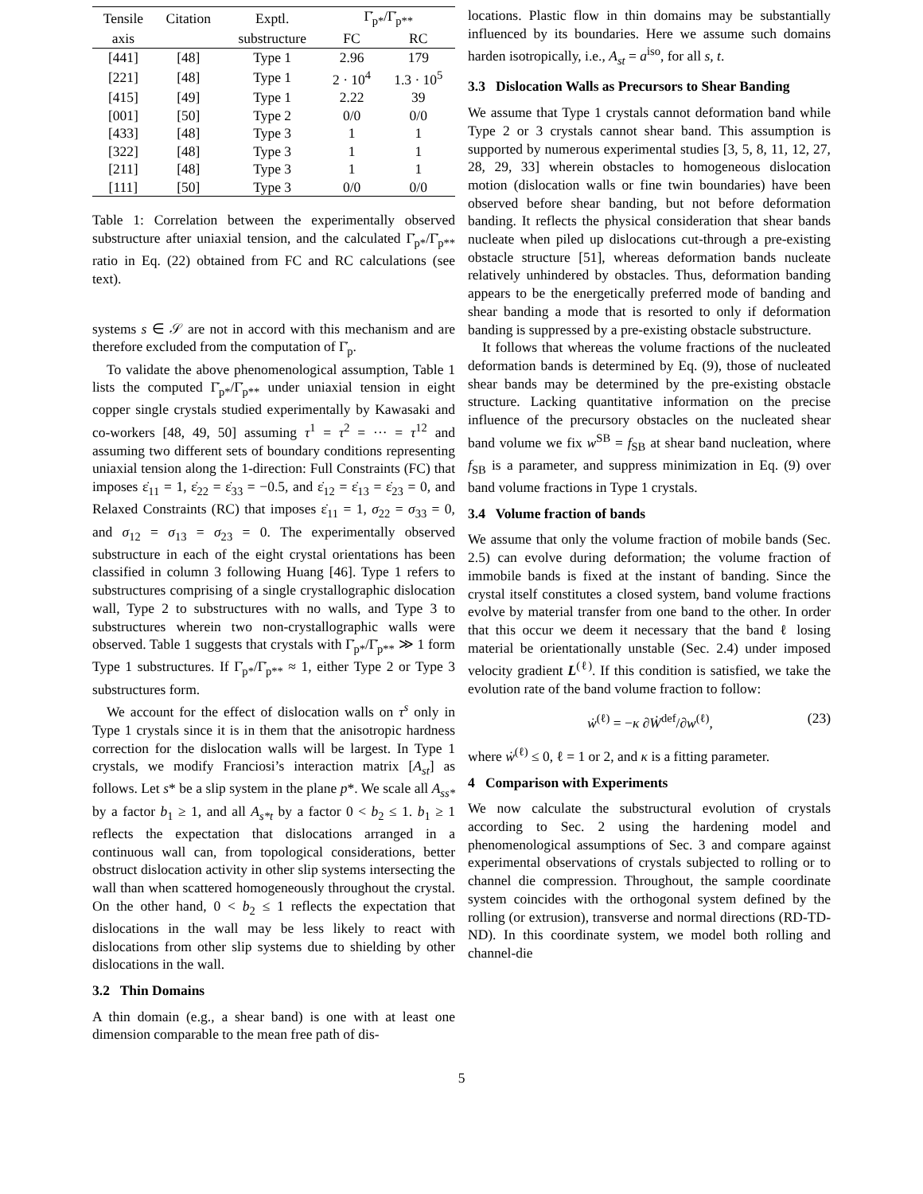| Tensile | Citation | Exptl. | Γ̇<sub>p*</sub>/Γ̇<sub>p**</sub> | |
| --- | --- | --- | --- | --- |
| axis | | substructure | FC | RC |
| [441] | [48] | Type 1 | 2.96 | 179 |
| [221] | [48] | Type 1 | 2 · 10<sup>4</sup> | 1.3 · 10<sup>5</sup> |
| [415] | [49] | Type 1 | 2.22 | 39 |
| [001] | [50] | Type 2 | 0/0 | 0/0 |
| [433] | [48] | Type 3 | 1 | 1 |
| [322] | [48] | Type 3 | 1 | 1 |
| [211] | [48] | Type 3 | 1 | 1 |
| [111] | [50] | Type 3 | 0/0 | 0/0 |
Table 1: Correlation between the experimentally observed substructure after uniaxial tension, and the calculated Γ̇<sub>p*</sub>/Γ̇<sub>p**</sub> ratio in Eq. (22) obtained from FC and RC calculations (see text).
systems s ∈ 𝒮 are not in accord with this mechanism and are therefore excluded from the computation of Γ̇<sub>p</sub>.
To validate the above phenomenological assumption, Table 1 lists the computed Γ̇<sub>p*</sub>/Γ̇<sub>p**</sub> under uniaxial tension in eight copper single crystals studied experimentally by Kawasaki and co-workers [48, 49, 50] assuming τ<sup>1</sup> = τ<sup>2</sup> = ··· = τ<sup>12</sup> and assuming two different sets of boundary conditions representing uniaxial tension along the 1-direction: Full Constraints (FC) that imposes ε̇<sub>11</sub> = 1, ε̇<sub>22</sub> = ε̇<sub>33</sub> = −0.5, and ε̇<sub>12</sub> = ε̇<sub>13</sub> = ε̇<sub>23</sub> = 0, and Relaxed Constraints (RC) that imposes ε̇<sub>11</sub> = 1, σ<sub>22</sub> = σ<sub>33</sub> = 0, and σ<sub>12</sub> = σ<sub>13</sub> = σ<sub>23</sub> = 0. The experimentally observed substructure in each of the eight crystal orientations has been classified in column 3 following Huang [46]. Type 1 refers to substructures comprising of a single crystallographic dislocation wall, Type 2 to substructures with no walls, and Type 3 to substructures wherein two non-crystallographic walls were observed. Table 1 suggests that crystals with Γ̇<sub>p*</sub>/Γ̇<sub>p**</sub> ≫ 1 form Type 1 substructures. If Γ̇<sub>p*</sub>/Γ̇<sub>p**</sub> ≈ 1, either Type 2 or Type 3 substructures form.
We account for the effect of dislocation walls on τ<sup>s</sup> only in Type 1 crystals since it is in them that the anisotropic hardness correction for the dislocation walls will be largest. In Type 1 crystals, we modify Franciosi’s interaction matrix [A<sub>st</sub>] as follows. Let s* be a slip system in the plane p*. We scale all A<sub>ss*</sub> by a factor b<sub>1</sub> ≥ 1, and all A<sub>s*t</sub> by a factor 0 < b<sub>2</sub> ≤ 1. b<sub>1</sub> ≥ 1 reflects the expectation that dislocations arranged in a continuous wall can, from topological considerations, better obstruct dislocation activity in other slip systems intersecting the wall than when scattered homogeneously throughout the crystal. On the other hand, 0 < b<sub>2</sub> ≤ 1 reflects the expectation that dislocations in the wall may be less likely to react with dislocations from other slip systems due to shielding by other dislocations in the wall.
3.2 Thin Domains
A thin domain (e.g., a shear band) is one with at least one dimension comparable to the mean free path of dis-
locations. Plastic flow in thin domains may be substantially influenced by its boundaries. Here we assume such domains harden isotropically, i.e., A<sub>st</sub> = a<sup>iso</sup>, for all s, t.
3.3 Dislocation Walls as Precursors to Shear Banding
We assume that Type 1 crystals cannot deformation band while Type 2 or 3 crystals cannot shear band. This assumption is supported by numerous experimental studies [3, 5, 8, 11, 12, 27, 28, 29, 33] wherein obstacles to homogeneous dislocation motion (dislocation walls or fine twin boundaries) have been observed before shear banding, but not before deformation banding. It reflects the physical consideration that shear bands nucleate when piled up dislocations cut-through a pre-existing obstacle structure [51], whereas deformation bands nucleate relatively unhindered by obstacles. Thus, deformation banding appears to be the energetically preferred mode of banding and shear banding a mode that is resorted to only if deformation banding is suppressed by a pre-existing obstacle substructure.
It follows that whereas the volume fractions of the nucleated deformation bands is determined by Eq. (9), those of nucleated shear bands may be determined by the pre-existing obstacle structure. Lacking quantitative information on the precise influence of the precursory obstacles on the nucleated shear band volume we fix w<sup>SB</sup> = f<sub>SB</sub> at shear band nucleation, where f<sub>SB</sub> is a parameter, and suppress minimization in Eq. (9) over band volume fractions in Type 1 crystals.
3.4 Volume fraction of bands
We assume that only the volume fraction of mobile bands (Sec. 2.5) can evolve during deformation; the volume fraction of immobile bands is fixed at the instant of banding. Since the crystal itself constitutes a closed system, band volume fractions evolve by material transfer from one band to the other. In order that this occur we deem it necessary that the band ℓ losing material be orientationally unstable (Sec. 2.4) under imposed velocity gradient L<sup>(ℓ)</sup>. If this condition is satisfied, we take the evolution rate of the band volume fraction to follow:
ẇ<sup>(ℓ)</sup> = −κ ∂Ẇ<sup>def</sup>/∂w<sup>(ℓ)</sup>, (23)
where ẇ<sup>(ℓ)</sup> ≤ 0, ℓ = 1 or 2, and κ is a fitting parameter.
4 Comparison with Experiments
We now calculate the substructural evolution of crystals according to Sec. 2 using the hardening model and phenomenological assumptions of Sec. 3 and compare against experimental observations of crystals subjected to rolling or to channel die compression. Throughout, the sample coordinate system coincides with the orthogonal system defined by the rolling (or extrusion), transverse and normal directions (RD-TD-ND). In this coordinate system, we model both rolling and channel-die
5